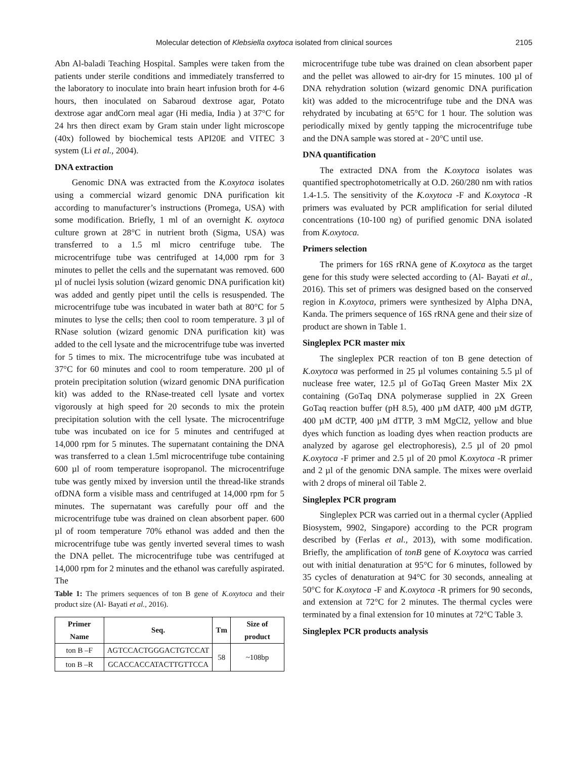Molecular detection of Klebsiella oxytoca isolated from clinical sources 2105
Abn Al-baladi Teaching Hospital. Samples were taken from the patients under sterile conditions and immediately transferred to the laboratory to inoculate into brain heart infusion broth for 4-6 hours, then inoculated on Sabaroud dextrose agar, Potato dextrose agar andCorn meal agar (Hi media, India ) at 37°C for 24 hrs then direct exam by Gram stain under light microscope (40x) followed by biochemical tests API20E and VITEC 3 system (Li et al., 2004).
DNA extraction
Genomic DNA was extracted from the K.oxytoca isolates using a commercial wizard genomic DNA purification kit according to manufacturer’s instructions (Promega, USA) with some modification. Briefly, 1 ml of an overnight K. oxytoca culture grown at 28°C in nutrient broth (Sigma, USA) was transferred to a 1.5 ml micro centrifuge tube. The microcentrifuge tube was centrifuged at 14,000 rpm for 3 minutes to pellet the cells and the supernatant was removed. 600 µl of nuclei lysis solution (wizard genomic DNA purification kit) was added and gently pipet until the cells is resuspended. The microcentrifuge tube was incubated in water bath at 80°C for 5 minutes to lyse the cells; then cool to room temperature. 3 µl of RNase solution (wizard genomic DNA purification kit) was added to the cell lysate and the microcentrifuge tube was inverted for 5 times to mix. The microcentrifuge tube was incubated at 37°C for 60 minutes and cool to room temperature. 200 µl of protein precipitation solution (wizard genomic DNA purification kit) was added to the RNase-treated cell lysate and vortex vigorously at high speed for 20 seconds to mix the protein precipitation solution with the cell lysate. The microcentrifuge tube was incubated on ice for 5 minutes and centrifuged at 14,000 rpm for 5 minutes. The supernatant containing the DNA was transferred to a clean 1.5ml microcentrifuge tube containing 600 µl of room temperature isopropanol. The microcentrifuge tube was gently mixed by inversion until the thread-like strands ofDNA form a visible mass and centrifuged at 14,000 rpm for 5 minutes. The supernatant was carefully pour off and the microcentrifuge tube was drained on clean absorbent paper. 600 µl of room temperature 70% ethanol was added and then the microcentrifuge tube was gently inverted several times to wash the DNA pellet. The microcentrifuge tube was centrifuged at 14,000 rpm for 2 minutes and the ethanol was carefully aspirated. The
Table 1: The primers sequences of ton B gene of K.oxytoca and their product size (Al- Bayati et al., 2016).
| Primer Name | Seq. | Tm | Size of product |
| --- | --- | --- | --- |
| ton B –F | AGTCCACTGGGACTGTCCAT | 58 | ~108bp |
| ton B –R | GCACCACCATACTTGTTCCA | | |
microcentrifuge tube tube was drained on clean absorbent paper and the pellet was allowed to air-dry for 15 minutes. 100 µl of DNA rehydration solution (wizard genomic DNA purification kit) was added to the microcentrifuge tube and the DNA was rehydrated by incubating at 65°C for 1 hour. The solution was periodically mixed by gently tapping the microcentrifuge tube and the DNA sample was stored at - 20°C until use.
DNA quantification
The extracted DNA from the K.oxytoca isolates was quantified spectrophotometrically at O.D. 260/280 nm with ratios 1.4-1.5. The sensitivity of the K.oxytoca -F and K.oxytoca -R primers was evaluated by PCR amplification for serial diluted concentrations (10-100 ng) of purified genomic DNA isolated from K.oxytoca.
Primers selection
The primers for 16S rRNA gene of K.oxytoca as the target gene for this study were selected according to (Al- Bayati et al., 2016). This set of primers was designed based on the conserved region in K.oxytoca, primers were synthesized by Alpha DNA, Kanda. The primers sequence of 16S rRNA gene and their size of product are shown in Table 1.
Singleplex PCR master mix
The singleplex PCR reaction of ton B gene detection of K.oxytoca was performed in 25 µl volumes containing 5.5 µl of nuclease free water, 12.5 µl of GoTaq Green Master Mix 2X containing (GoTaq DNA polymerase supplied in 2X Green GoTaq reaction buffer (pH 8.5), 400 µM dATP, 400 µM dGTP, 400 µM dCTP, 400 µM dTTP, 3 mM MgCl2, yellow and blue dyes which function as loading dyes when reaction products are analyzed by agarose gel electrophoresis), 2.5 µl of 20 pmol K.oxytoca -F primer and 2.5 µl of 20 pmol K.oxytoca -R primer and 2 µl of the genomic DNA sample. The mixes were overlaid with 2 drops of mineral oil Table 2.
Singleplex PCR program
Singleplex PCR was carried out in a thermal cycler (Applied Biosystem, 9902, Singapore) according to the PCR program described by (Ferlas et al., 2013), with some modification. Briefly, the amplification of tonB gene of K.oxytoca was carried out with initial denaturation at 95°C for 6 minutes, followed by 35 cycles of denaturation at 94°C for 30 seconds, annealing at 50°C for K.oxytoca -F and K.oxytoca -R primers for 90 seconds, and extension at 72°C for 2 minutes. The thermal cycles were terminated by a final extension for 10 minutes at 72°C Table 3.
Singleplex PCR products analysis